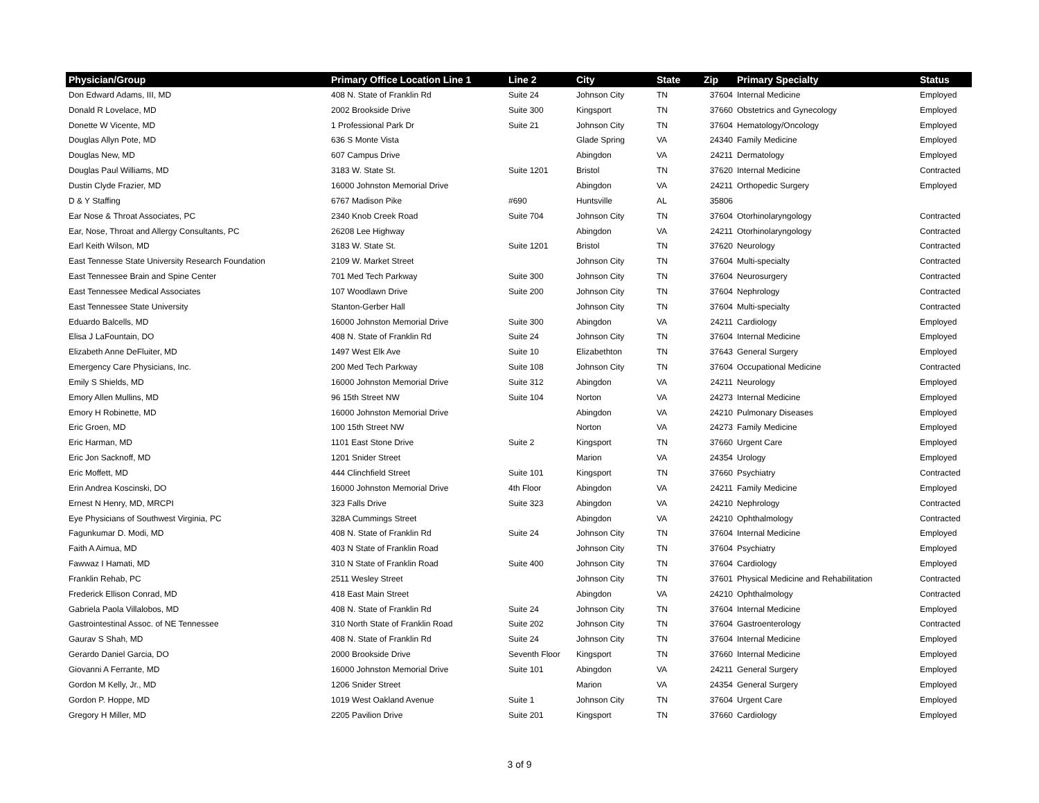| Physician/Group | Primary Office Location Line 1 | Line 2 | City | State | Zip | Primary Specialty | Status |
| --- | --- | --- | --- | --- | --- | --- | --- |
| Don Edward Adams, III, MD | 408 N. State of Franklin Rd | Suite 24 | Johnson City | TN | 37604 | Internal Medicine | Employed |
| Donald R Lovelace, MD | 2002 Brookside Drive | Suite 300 | Kingsport | TN | 37660 | Obstetrics and Gynecology | Employed |
| Donette W Vicente, MD | 1 Professional Park Dr | Suite 21 | Johnson City | TN | 37604 | Hematology/Oncology | Employed |
| Douglas Allyn Pote, MD | 636 S Monte Vista | | Glade Spring | VA | 24340 | Family Medicine | Employed |
| Douglas New, MD | 607 Campus Drive | | Abingdon | VA | 24211 | Dermatology | Employed |
| Douglas Paul Williams, MD | 3183 W. State St. | Suite 1201 | Bristol | TN | 37620 | Internal Medicine | Contracted |
| Dustin Clyde Frazier, MD | 16000 Johnston Memorial Drive | | Abingdon | VA | 24211 | Orthopedic Surgery | Employed |
| D & Y Staffing | 6767 Madison Pike | #690 | Huntsville | AL | 35806 | | |
| Ear Nose & Throat Associates, PC | 2340 Knob Creek Road | Suite 704 | Johnson City | TN | 37604 | Otorhinolaryngology | Contracted |
| Ear, Nose, Throat and Allergy Consultants, PC | 26208 Lee Highway | | Abingdon | VA | 24211 | Otorhinolaryngology | Contracted |
| Earl Keith Wilson, MD | 3183 W. State St. | Suite 1201 | Bristol | TN | 37620 | Neurology | Contracted |
| East Tennesse State University Research Foundation | 2109 W. Market Street | | Johnson City | TN | 37604 | Multi-specialty | Contracted |
| East Tennessee Brain and Spine Center | 701 Med Tech Parkway | Suite 300 | Johnson City | TN | 37604 | Neurosurgery | Contracted |
| East Tennessee Medical Associates | 107 Woodlawn Drive | Suite 200 | Johnson City | TN | 37604 | Nephrology | Contracted |
| East Tennessee State University | Stanton-Gerber Hall | | Johnson City | TN | 37604 | Multi-specialty | Contracted |
| Eduardo Balcells, MD | 16000 Johnston Memorial Drive | Suite 300 | Abingdon | VA | 24211 | Cardiology | Employed |
| Elisa J LaFountain, DO | 408 N. State of Franklin Rd | Suite 24 | Johnson City | TN | 37604 | Internal Medicine | Employed |
| Elizabeth Anne DeFluiter, MD | 1497 West Elk Ave | Suite 10 | Elizabethton | TN | 37643 | General Surgery | Employed |
| Emergency Care Physicians, Inc. | 200 Med Tech Parkway | Suite 108 | Johnson City | TN | 37604 | Occupational Medicine | Contracted |
| Emily S Shields, MD | 16000 Johnston Memorial Drive | Suite 312 | Abingdon | VA | 24211 | Neurology | Employed |
| Emory Allen Mullins, MD | 96 15th Street NW | Suite 104 | Norton | VA | 24273 | Internal Medicine | Employed |
| Emory H Robinette, MD | 16000 Johnston Memorial Drive | | Abingdon | VA | 24210 | Pulmonary Diseases | Employed |
| Eric Groen, MD | 100 15th Street NW | | Norton | VA | 24273 | Family Medicine | Employed |
| Eric Harman, MD | 1101 East Stone Drive | Suite 2 | Kingsport | TN | 37660 | Urgent Care | Employed |
| Eric Jon Sacknoff, MD | 1201 Snider Street | | Marion | VA | 24354 | Urology | Employed |
| Eric Moffett, MD | 444 Clinchfield Street | Suite 101 | Kingsport | TN | 37660 | Psychiatry | Contracted |
| Erin Andrea Koscinski, DO | 16000 Johnston Memorial Drive | 4th Floor | Abingdon | VA | 24211 | Family Medicine | Employed |
| Ernest N Henry, MD, MRCPI | 323 Falls Drive | Suite 323 | Abingdon | VA | 24210 | Nephrology | Contracted |
| Eye Physicians of Southwest Virginia, PC | 328A Cummings Street | | Abingdon | VA | 24210 | Ophthalmology | Contracted |
| Fagunkumar D. Modi, MD | 408 N. State of Franklin Rd | Suite 24 | Johnson City | TN | 37604 | Internal Medicine | Employed |
| Faith A Aimua, MD | 403 N State of Franklin Road | | Johnson City | TN | 37604 | Psychiatry | Employed |
| Fawwaz I Hamati, MD | 310 N State of Franklin Road | Suite 400 | Johnson City | TN | 37604 | Cardiology | Employed |
| Franklin Rehab, PC | 2511 Wesley Street | | Johnson City | TN | 37601 | Physical Medicine and Rehabilitation | Contracted |
| Frederick Ellison Conrad, MD | 418 East Main Street | | Abingdon | VA | 24210 | Ophthalmology | Contracted |
| Gabriela Paola Villalobos, MD | 408 N. State of Franklin Rd | Suite 24 | Johnson City | TN | 37604 | Internal Medicine | Employed |
| Gastrointestinal Assoc. of NE Tennessee | 310 North State of Franklin Road | Suite 202 | Johnson City | TN | 37604 | Gastroenterology | Contracted |
| Gaurav S Shah, MD | 408 N. State of Franklin Rd | Suite 24 | Johnson City | TN | 37604 | Internal Medicine | Employed |
| Gerardo Daniel Garcia, DO | 2000 Brookside Drive | Seventh Floor | Kingsport | TN | 37660 | Internal Medicine | Employed |
| Giovanni A Ferrante, MD | 16000 Johnston Memorial Drive | Suite 101 | Abingdon | VA | 24211 | General Surgery | Employed |
| Gordon M Kelly, Jr., MD | 1206 Snider Street | | Marion | VA | 24354 | General Surgery | Employed |
| Gordon P. Hoppe, MD | 1019 West Oakland Avenue | Suite 1 | Johnson City | TN | 37604 | Urgent Care | Employed |
| Gregory H Miller, MD | 2205 Pavilion Drive | Suite 201 | Kingsport | TN | 37660 | Cardiology | Employed |
3 of 9